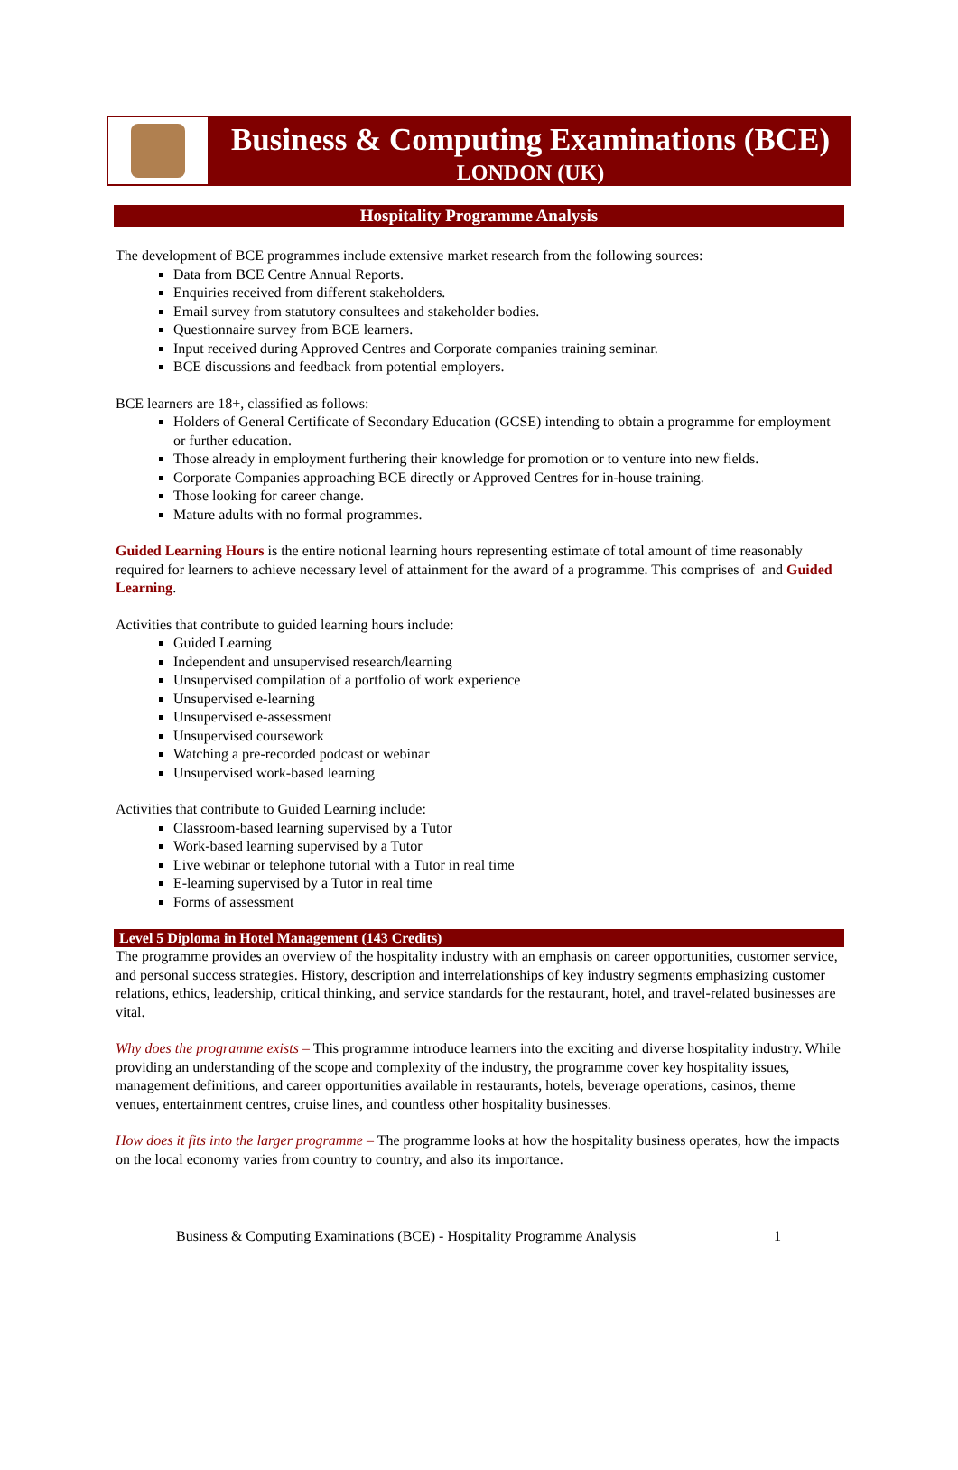Business & Computing Examinations (BCE)
LONDON (UK)
Hospitality Programme Analysis
The development of BCE programmes include extensive market research from the following sources:
Data from BCE Centre Annual Reports.
Enquiries received from different stakeholders.
Email survey from statutory consultees and stakeholder bodies.
Questionnaire survey from BCE learners.
Input received during Approved Centres and Corporate companies training seminar.
BCE discussions and feedback from potential employers.
BCE learners are 18+, classified as follows:
Holders of General Certificate of Secondary Education (GCSE) intending to obtain a programme for employment or further education.
Those already in employment furthering their knowledge for promotion or to venture into new fields.
Corporate Companies approaching BCE directly or Approved Centres for in-house training.
Those looking for career change.
Mature adults with no formal programmes.
Guided Learning Hours is the entire notional learning hours representing estimate of total amount of time reasonably required for learners to achieve necessary level of attainment for the award of a programme. This comprises of and Guided Learning.
Activities that contribute to guided learning hours include:
Guided Learning
Independent and unsupervised research/learning
Unsupervised compilation of a portfolio of work experience
Unsupervised e-learning
Unsupervised e-assessment
Unsupervised coursework
Watching a pre-recorded podcast or webinar
Unsupervised work-based learning
Activities that contribute to Guided Learning include:
Classroom-based learning supervised by a Tutor
Work-based learning supervised by a Tutor
Live webinar or telephone tutorial with a Tutor in real time
E-learning supervised by a Tutor in real time
Forms of assessment
Level 5 Diploma in Hotel Management (143 Credits)
The programme provides an overview of the hospitality industry with an emphasis on career opportunities, customer service, and personal success strategies. History, description and interrelationships of key industry segments emphasizing customer relations, ethics, leadership, critical thinking, and service standards for the restaurant, hotel, and travel-related businesses are vital.
Why does the programme exists – This programme introduce learners into the exciting and diverse hospitality industry. While providing an understanding of the scope and complexity of the industry, the programme cover key hospitality issues, management definitions, and career opportunities available in restaurants, hotels, beverage operations, casinos, theme venues, entertainment centres, cruise lines, and countless other hospitality businesses.
How does it fits into the larger programme – The programme looks at how the hospitality business operates, how the impacts on the local economy varies from country to country, and also its importance.
Business & Computing Examinations (BCE) - Hospitality Programme Analysis 1